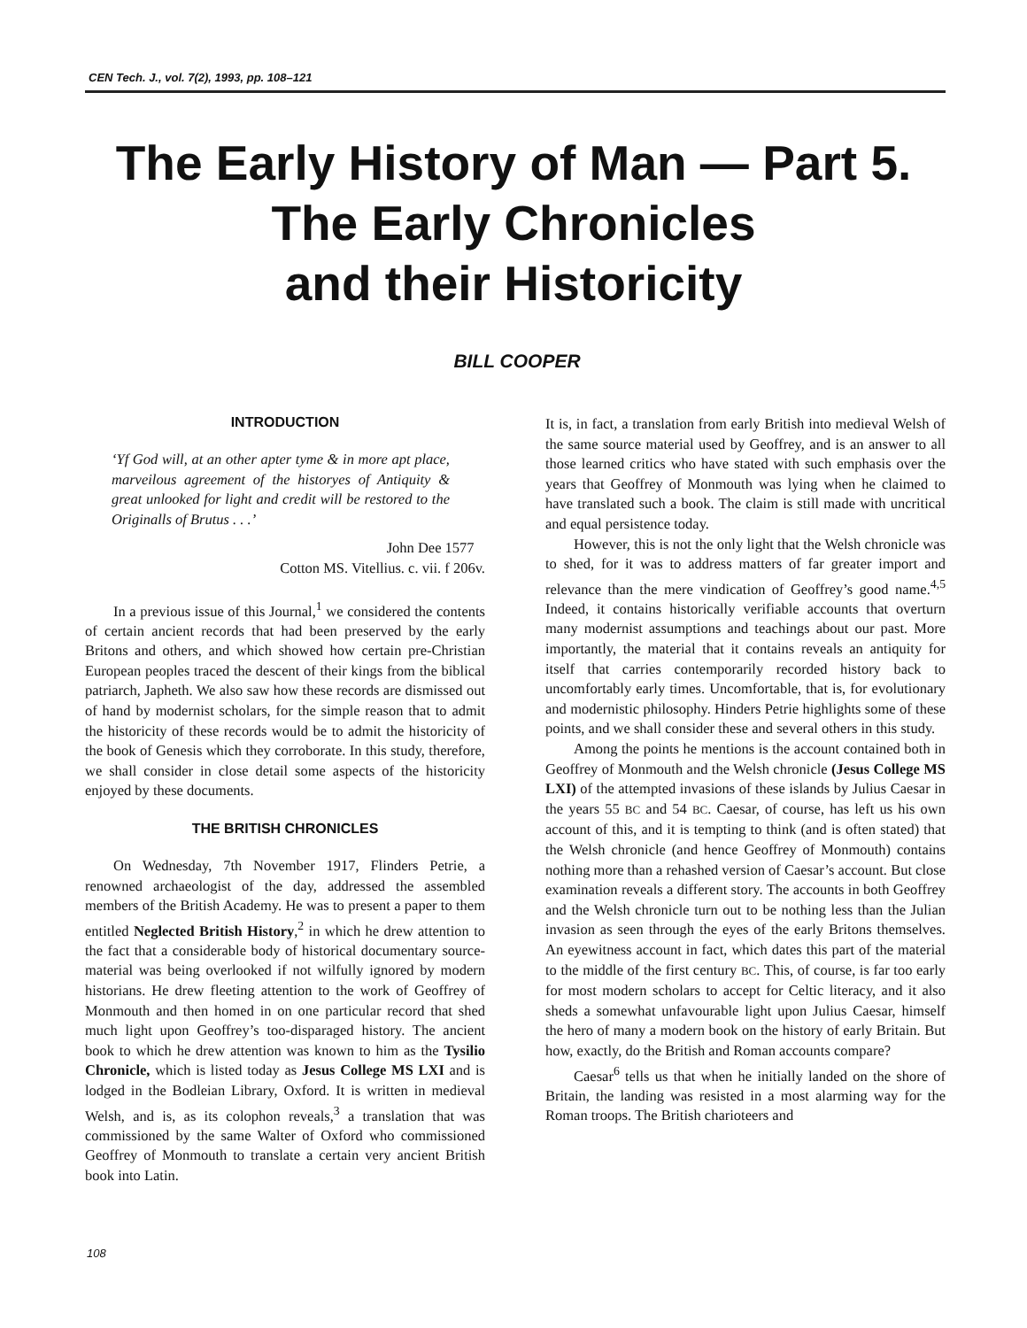CEN Tech. J., vol. 7(2), 1993, pp. 108–121
The Early History of Man — Part 5.
The Early Chronicles
and their Historicity
BILL COOPER
INTRODUCTION
‘Yf God will, at an other apter tyme & in more apt place, marveilous agreement of the historyes of Antiquity & great unlooked for light and credit will be restored to the Originalls of Brutus . . .’
John Dee 1577
Cotton MS. Vitellius. c. vii. f 206v.
In a previous issue of this Journal,<sup>1</sup> we considered the contents of certain ancient records that had been preserved by the early Britons and others, and which showed how certain pre-Christian European peoples traced the descent of their kings from the biblical patriarch, Japheth. We also saw how these records are dismissed out of hand by modernist scholars, for the simple reason that to admit the historicity of these records would be to admit the historicity of the book of Genesis which they corroborate. In this study, therefore, we shall consider in close detail some aspects of the historicity enjoyed by these documents.
THE BRITISH CHRONICLES
On Wednesday, 7th November 1917, Flinders Petrie, a renowned archaeologist of the day, addressed the assembled members of the British Academy. He was to present a paper to them entitled Neglected British History,<sup>2</sup> in which he drew attention to the fact that a considerable body of historical documentary source-material was being overlooked if not wilfully ignored by modern historians. He drew fleeting attention to the work of Geoffrey of Monmouth and then homed in on one particular record that shed much light upon Geoffrey’s too-disparaged history. The ancient book to which he drew attention was known to him as the Tysilio Chronicle, which is listed today as Jesus College MS LXI and is lodged in the Bodleian Library, Oxford. It is written in medieval Welsh, and is, as its colophon reveals,<sup>3</sup> a translation that was commissioned by the same Walter of Oxford who commissioned Geoffrey of Monmouth to translate a certain very ancient British book into Latin.
It is, in fact, a translation from early British into medieval Welsh of the same source material used by Geoffrey, and is an answer to all those learned critics who have stated with such emphasis over the years that Geoffrey of Monmouth was lying when he claimed to have translated such a book. The claim is still made with uncritical and equal persistence today.
However, this is not the only light that the Welsh chronicle was to shed, for it was to address matters of far greater import and relevance than the mere vindication of Geoffrey’s good name.<sup>4,5</sup> Indeed, it contains historically verifiable accounts that overturn many modernist assumptions and teachings about our past. More importantly, the material that it contains reveals an antiquity for itself that carries contemporarily recorded history back to uncomfortably early times. Uncomfortable, that is, for evolutionary and modernistic philosophy. Hinders Petrie highlights some of these points, and we shall consider these and several others in this study.
Among the points he mentions is the account contained both in Geoffrey of Monmouth and the Welsh chronicle (Jesus College MS LXI) of the attempted invasions of these islands by Julius Caesar in the years 55 BC and 54 BC. Caesar, of course, has left us his own account of this, and it is tempting to think (and is often stated) that the Welsh chronicle (and hence Geoffrey of Monmouth) contains nothing more than a rehashed version of Caesar’s account. But close examination reveals a different story. The accounts in both Geoffrey and the Welsh chronicle turn out to be nothing less than the Julian invasion as seen through the eyes of the early Britons themselves. An eyewitness account in fact, which dates this part of the material to the middle of the first century BC. This, of course, is far too early for most modern scholars to accept for Celtic literacy, and it also sheds a somewhat unfavourable light upon Julius Caesar, himself the hero of many a modern book on the history of early Britain. But how, exactly, do the British and Roman accounts compare?
Caesar<sup>6</sup> tells us that when he initially landed on the shore of Britain, the landing was resisted in a most alarming way for the Roman troops. The British charioteers and
108